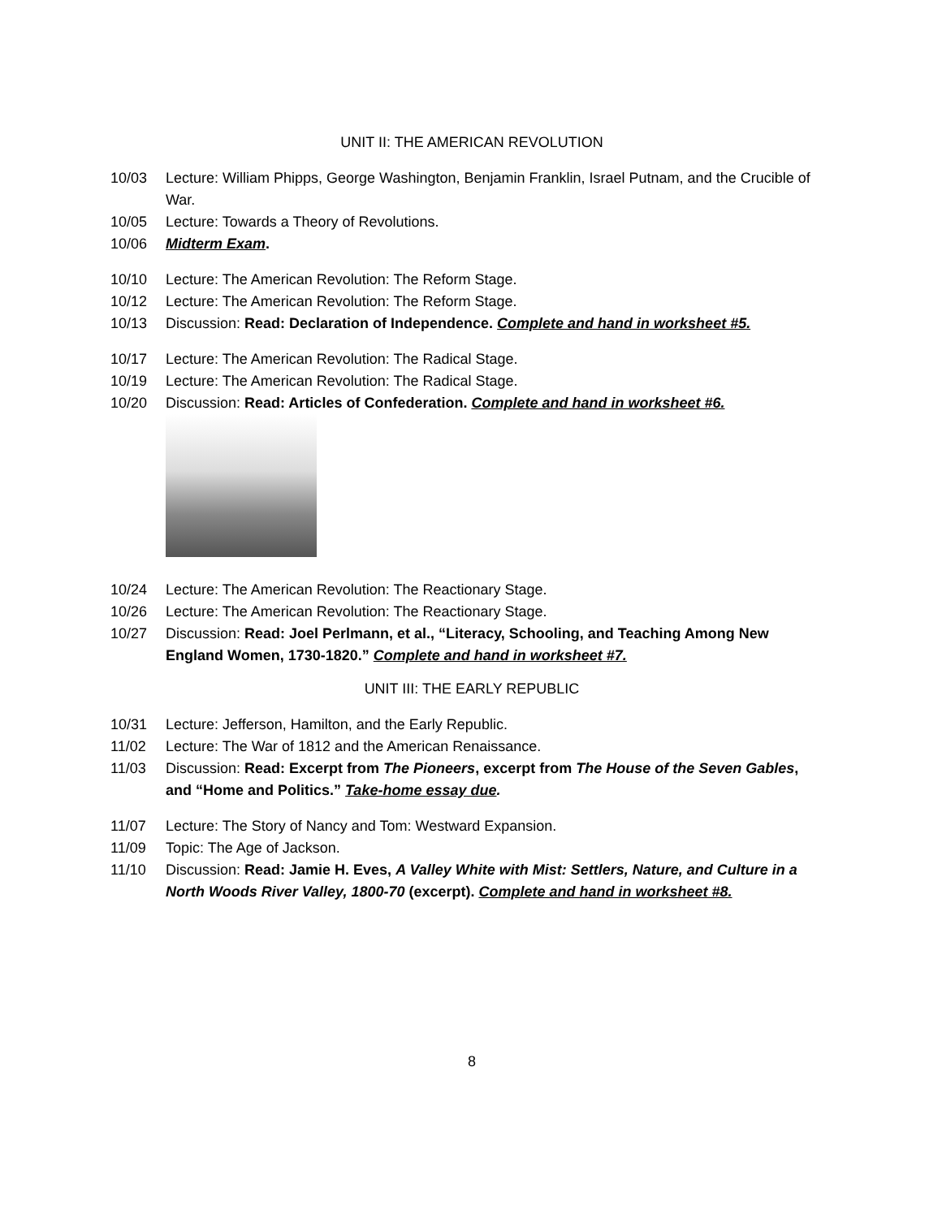UNIT II: THE AMERICAN REVOLUTION
10/03 Lecture: William Phipps, George Washington, Benjamin Franklin, Israel Putnam, and the Crucible of War.
10/05 Lecture: Towards a Theory of Revolutions.
10/06 Midterm Exam.
10/10 Lecture: The American Revolution: The Reform Stage.
10/12 Lecture: The American Revolution: The Reform Stage.
10/13 Discussion: Read: Declaration of Independence. Complete and hand in worksheet #5.
10/17 Lecture: The American Revolution: The Radical Stage.
10/19 Lecture: The American Revolution: The Radical Stage.
10/20 Discussion: Read: Articles of Confederation. Complete and hand in worksheet #6.
10/24 Lecture: The American Revolution: The Reactionary Stage.
10/26 Lecture: The American Revolution: The Reactionary Stage.
10/27 Discussion: Read: Joel Perlmann, et al., “Literacy, Schooling, and Teaching Among New England Women, 1730-1820.” Complete and hand in worksheet #7.
UNIT III: THE EARLY REPUBLIC
10/31 Lecture: Jefferson, Hamilton, and the Early Republic.
11/02 Lecture: The War of 1812 and the American Renaissance.
11/03 Discussion: Read: Excerpt from The Pioneers, excerpt from The House of the Seven Gables, and “Home and Politics.” Take-home essay due.
11/07 Lecture: The Story of Nancy and Tom: Westward Expansion.
11/09 Topic: The Age of Jackson.
11/10 Discussion: Read: Jamie H. Eves, A Valley White with Mist: Settlers, Nature, and Culture in a North Woods River Valley, 1800-70 (excerpt). Complete and hand in worksheet #8.
8